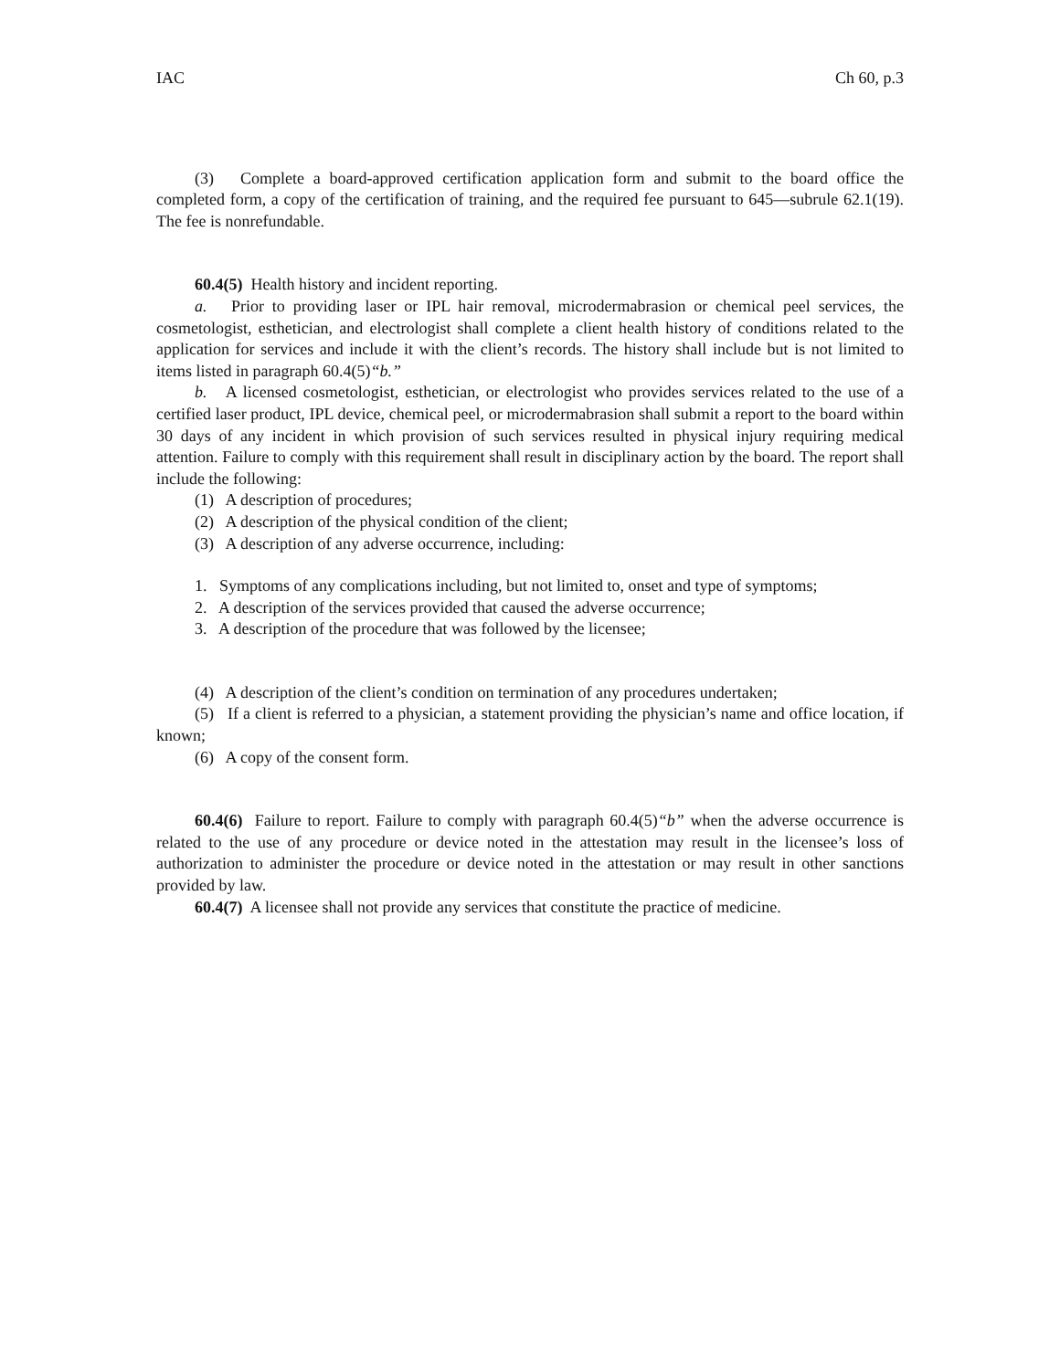IAC Ch 60, p.3
(3) Complete a board-approved certification application form and submit to the board office the completed form, a copy of the certification of training, and the required fee pursuant to 645—subrule 62.1(19). The fee is nonrefundable.
60.4(5) Health history and incident reporting.
a. Prior to providing laser or IPL hair removal, microdermabrasion or chemical peel services, the cosmetologist, esthetician, and electrologist shall complete a client health history of conditions related to the application for services and include it with the client’s records. The history shall include but is not limited to items listed in paragraph 60.4(5)“b.”
b. A licensed cosmetologist, esthetician, or electrologist who provides services related to the use of a certified laser product, IPL device, chemical peel, or microdermabrasion shall submit a report to the board within 30 days of any incident in which provision of such services resulted in physical injury requiring medical attention. Failure to comply with this requirement shall result in disciplinary action by the board. The report shall include the following:
(1) A description of procedures;
(2) A description of the physical condition of the client;
(3) A description of any adverse occurrence, including:
1. Symptoms of any complications including, but not limited to, onset and type of symptoms;
2. A description of the services provided that caused the adverse occurrence;
3. A description of the procedure that was followed by the licensee;
(4) A description of the client’s condition on termination of any procedures undertaken;
(5) If a client is referred to a physician, a statement providing the physician’s name and office location, if known;
(6) A copy of the consent form.
60.4(6) Failure to report. Failure to comply with paragraph 60.4(5)“b” when the adverse occurrence is related to the use of any procedure or device noted in the attestation may result in the licensee’s loss of authorization to administer the procedure or device noted in the attestation or may result in other sanctions provided by law.
60.4(7) A licensee shall not provide any services that constitute the practice of medicine.